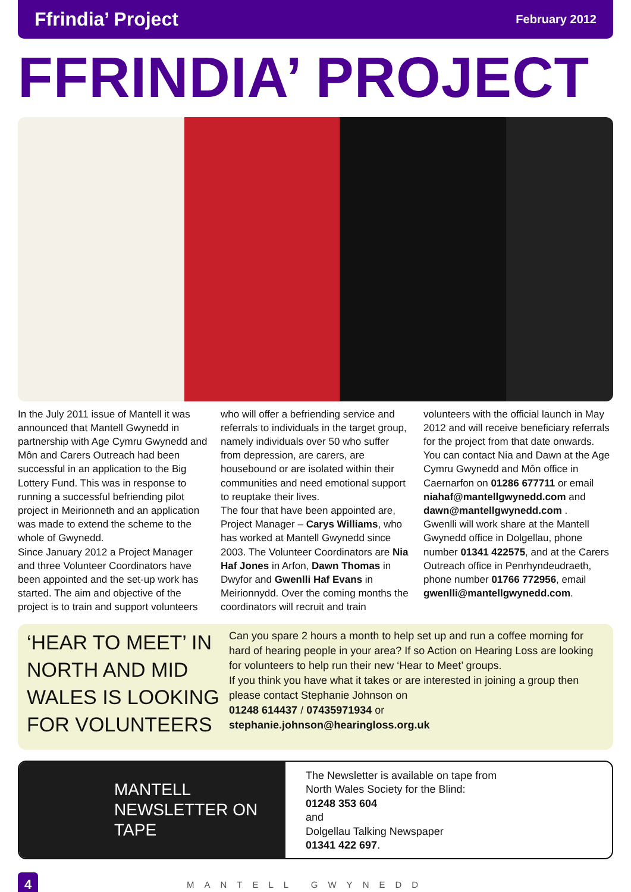Ffrindia’ Project February 2012
FFRINDIA’ PROJECT
In the July 2011 issue of Mantell it was announced that Mantell Gwynedd in partnership with Age Cymru Gwynedd and Môn and Carers Outreach had been successful in an application to the Big Lottery Fund. This was in response to running a successful befriending pilot project in Meirionneth and an application was made to extend the scheme to the whole of Gwynedd.
Since January 2012 a Project Manager and three Volunteer Coordinators have been appointed and the set-up work has started. The aim and objective of the project is to train and support volunteers who will offer a befriending service and referrals to individuals in the target group, namely individuals over 50 who suffer from depression, are carers, are housebound or are isolated within their communities and need emotional support to reuptake their lives.
The four that have been appointed are, Project Manager – Carys Williams, who has worked at Mantell Gwynedd since 2003. The Volunteer Coordinators are Nia Haf Jones in Arfon, Dawn Thomas in Dwyfor and Gwenlli Haf Evans in Meirionnydd. Over the coming months the coordinators will recruit and train volunteers with the official launch in May 2012 and will receive beneficiary referrals for the project from that date onwards.
You can contact Nia and Dawn at the Age Cymru Gwynedd and Môn office in Caernarfon on 01286 677711 or email niahaf@mantellgwynedd.com and dawn@mantellgwynedd.com .
Gwenlli will work share at the Mantell Gwynedd office in Dolgellau, phone number 01341 422575, and at the Carers Outreach office in Penrhyndeudraeth, phone number 01766 772956, email gwenlli@mantellgwynedd.com.
‘HEAR TO MEET’ IN NORTH AND MID WALES IS LOOKING FOR VOLUNTEERS
Can you spare 2 hours a month to help set up and run a coffee morning for hard of hearing people in your area? If so Action on Hearing Loss are looking for volunteers to help run their new ‘Hear to Meet’ groups.
If you think you have what it takes or are interested in joining a group then please contact Stephanie Johnson on
01248 614437 / 07435971934 or
stephanie.johnson@hearingloss.org.uk
MANTELL
NEWSLETTER ON
TAPE
The Newsletter is available on tape from
North Wales Society for the Blind:
01248 353 604
and
Dolgellau Talking Newspaper
01341 422 697.
4 MANTELL GWYNEDD